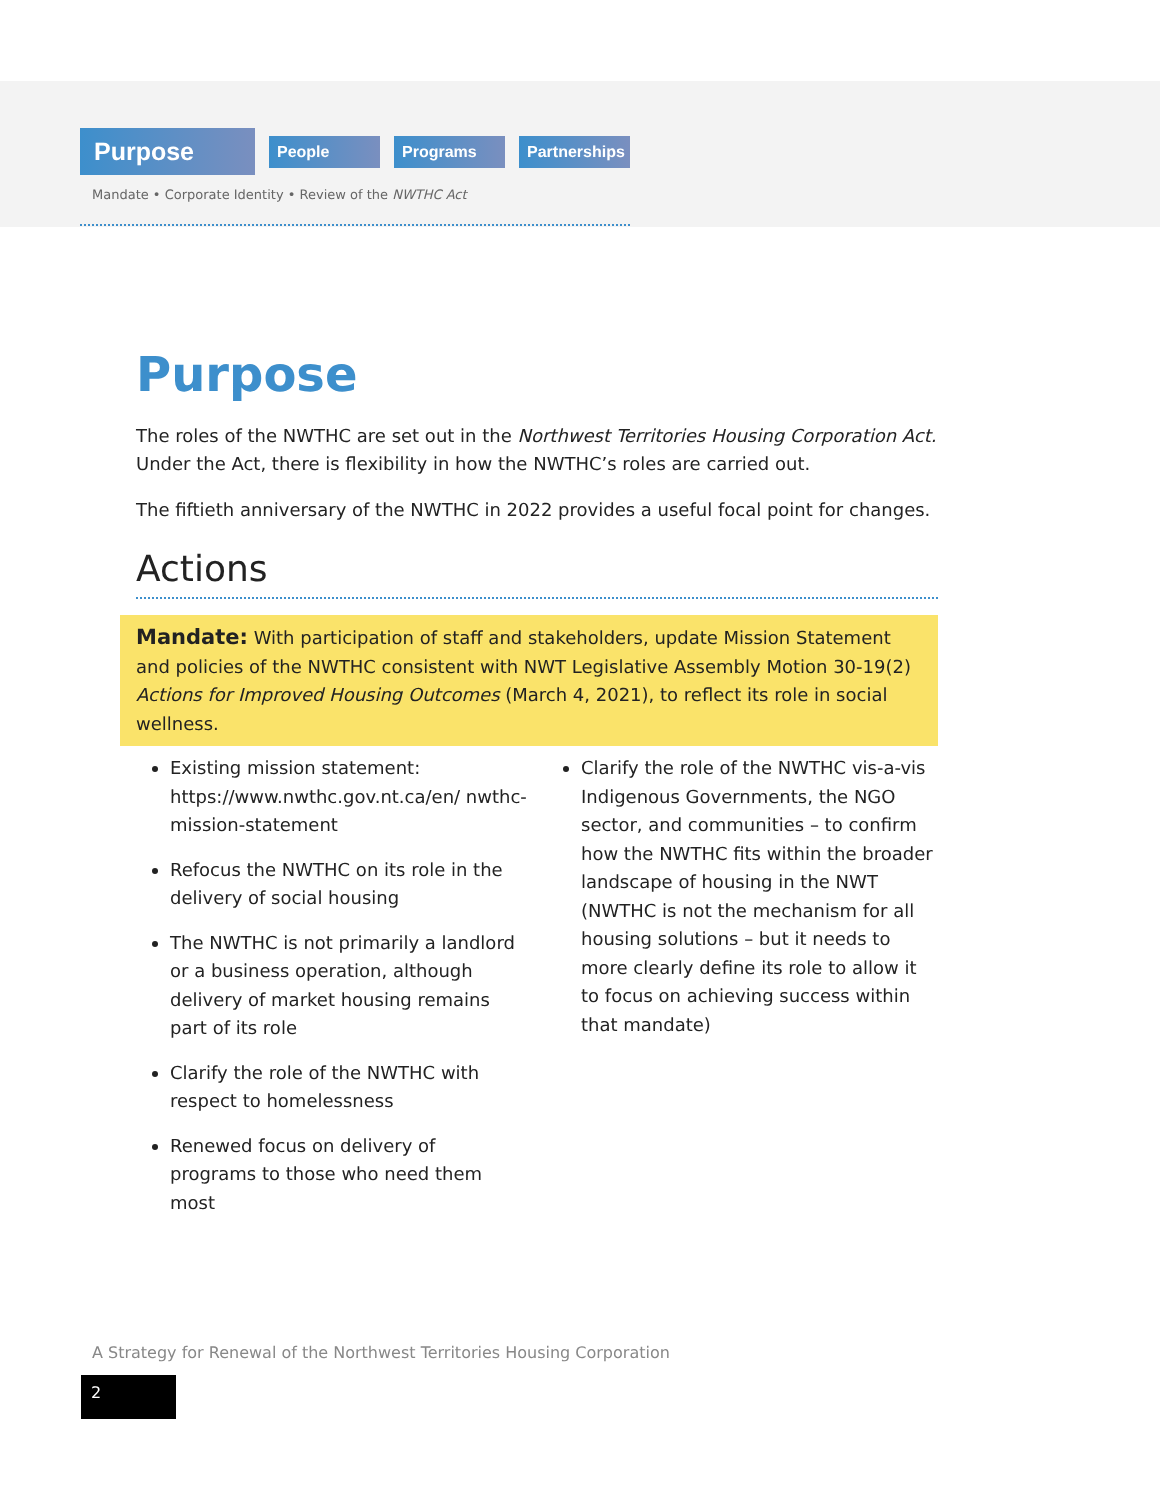Purpose
People Programs
Partnerships
Mandate • Corporate Identity • Review of the NWTHC Act
Purpose
The roles of the NWTHC are set out in the Northwest Territories Housing Corporation Act. Under the Act, there is flexibility in how the NWTHC’s roles are carried out.
The fiftieth anniversary of the NWTHC in 2022 provides a useful focal point for changes.
Actions
Mandate: With participation of staff and stakeholders, update Mission Statement and policies of the NWTHC consistent with NWT Legislative Assembly Motion 30-19(2) Actions for Improved Housing Outcomes (March 4, 2021), to reflect its role in social wellness.
Existing mission statement: https://www.nwthc.gov.nt.ca/en/ nwthc-mission-statement
Refocus the NWTHC on its role in the delivery of social housing
The NWTHC is not primarily a landlord or a business operation, although delivery of market housing remains part of its role
Clarify the role of the NWTHC with respect to homelessness
Renewed focus on delivery of programs to those who need them most
Clarify the role of the NWTHC vis-a-vis Indigenous Governments, the NGO sector, and communities – to confirm how the NWTHC fits within the broader landscape of housing in the NWT (NWTHC is not the mechanism for all housing solutions – but it needs to more clearly define its role to allow it to focus on achieving success within that mandate)
A Strategy for Renewal of the Northwest Territories Housing Corporation
2